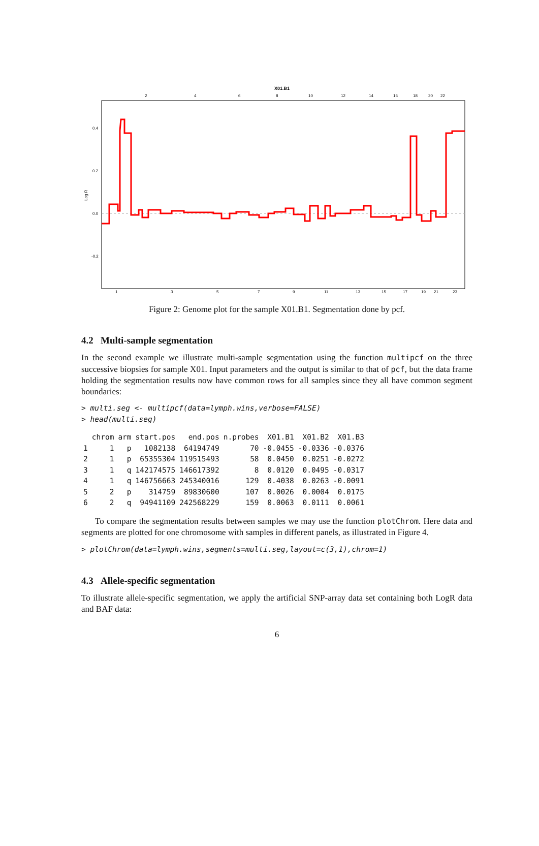X01.B1
2
4
6
8
10
12
14
16
18
20
22
0.4
0.2
0.0
-0.2
Log R
1
3
5
7
9
11
13
15
17
19
21
23
Figure 2: Genome plot for the sample X01.B1. Segmentation done by pcf.
4.2 Multi-sample segmentation
In the second example we illustrate multi-sample segmentation using the function multipcf on the three successive biopsies for sample X01. Input parameters and the output is similar to that of pcf, but the data frame holding the segmentation results now have common rows for all samples since they all have common segment boundaries:
> multi.seg <- multipcf(data=lymph.wins,verbose=FALSE)
> head(multi.seg)
| | chrom | arm | start.pos | end.pos | n.probes | X01.B1 | X01.B2 | X01.B3 |
| --- | --- | --- | --- | --- | --- | --- | --- | --- |
| 1 | 1 | p | 1082138 | 64194749 | 70 | -0.0455 | -0.0336 | -0.0376 |
| 2 | 1 | p | 65355304 | 119515493 | 58 | 0.0450 | 0.0251 | -0.0272 |
| 3 | 1 | q | 142174575 | 146617392 | 8 | 0.0120 | 0.0495 | -0.0317 |
| 4 | 1 | q | 146756663 | 245340016 | 129 | 0.4038 | 0.0263 | -0.0091 |
| 5 | 2 | p | 314759 | 89830600 | 107 | 0.0026 | 0.0004 | 0.0175 |
| 6 | 2 | q | 94941109 | 242568229 | 159 | 0.0063 | 0.0111 | 0.0061 |
To compare the segmentation results between samples we may use the function plotChrom. Here data and segments are plotted for one chromosome with samples in different panels, as illustrated in Figure 4.
> plotChrom(data=lymph.wins,segments=multi.seg,layout=c(3,1),chrom=1)
4.3 Allele-specific segmentation
To illustrate allele-specific segmentation, we apply the artificial SNP-array data set containing both LogR data and BAF data:
6